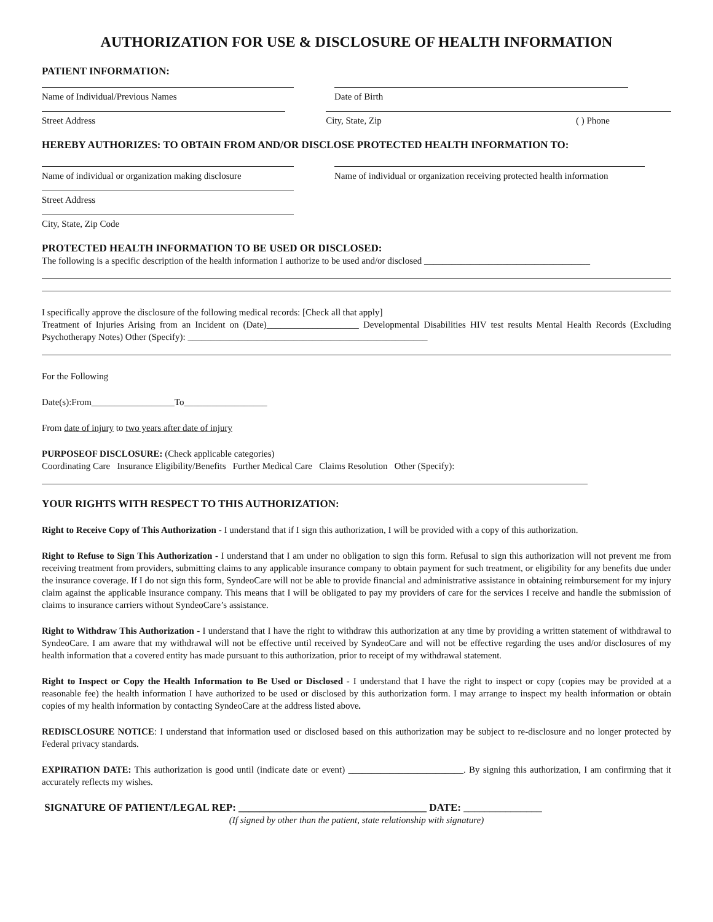AUTHORIZATION FOR USE & DISCLOSURE OF HEALTH INFORMATION
PATIENT INFORMATION:
Name of Individual/Previous Names Date of Birth
Street Address City, State, Zip ( ) Phone
HEREBY AUTHORIZES: TO OBTAIN FROM AND/OR DISCLOSE PROTECTED HEALTH INFORMATION TO:
Name of individual or organization making disclosure
Name of individual or organization receiving protected health information
Street Address
City, State, Zip Code
PROTECTED HEALTH INFORMATION TO BE USED OR DISCLOSED:
The following is a specific description of the health information I authorize to be used and/or disclosed ____________________________________
I specifically approve the disclosure of the following medical records: [Check all that apply]
Treatment of Injuries Arising from an Incident on (Date)____________________ Developmental Disabilities HIV test results Mental Health Records (Excluding Psychotherapy Notes) Other (Specify): ____________________________________________________
For the Following
Date(s):From__________________To__________________
From date of injury to two years after date of injury
PURPOSEOF DISCLOSURE: (Check applicable categories)
Coordinating Care Insurance Eligibility/Benefits Further Medical Care Claims Resolution Other (Specify):
YOUR RIGHTS WITH RESPECT TO THIS AUTHORIZATION:
Right to Receive Copy of This Authorization - I understand that if I sign this authorization, I will be provided with a copy of this authorization.
Right to Refuse to Sign This Authorization - I understand that I am under no obligation to sign this form. Refusal to sign this authorization will not prevent me from receiving treatment from providers, submitting claims to any applicable insurance company to obtain payment for such treatment, or eligibility for any benefits due under the insurance coverage. If I do not sign this form, SyndeoCare will not be able to provide financial and administrative assistance in obtaining reimbursement for my injury claim against the applicable insurance company. This means that I will be obligated to pay my providers of care for the services I receive and handle the submission of claims to insurance carriers without SyndeoCare’s assistance.
Right to Withdraw This Authorization - I understand that I have the right to withdraw this authorization at any time by providing a written statement of withdrawal to SyndeoCare. I am aware that my withdrawal will not be effective until received by SyndeoCare and will not be effective regarding the uses and/or disclosures of my health information that a covered entity has made pursuant to this authorization, prior to receipt of my withdrawal statement.
Right to Inspect or Copy the Health Information to Be Used or Disclosed - I understand that I have the right to inspect or copy (copies may be provided at a reasonable fee) the health information I have authorized to be used or disclosed by this authorization form. I may arrange to inspect my health information or obtain copies of my health information by contacting SyndeoCare at the address listed above.
REDISCLOSURE NOTICE: I understand that information used or disclosed based on this authorization may be subject to re-disclosure and no longer protected by Federal privacy standards.
EXPIRATION DATE: This authorization is good until (indicate date or event) _________________________. By signing this authorization, I am confirming that it accurately reflects my wishes.
SIGNATURE OF PATIENT/LEGAL REP: ____________________________________ DATE: _______________
(If signed by other than the patient, state relationship with signature)